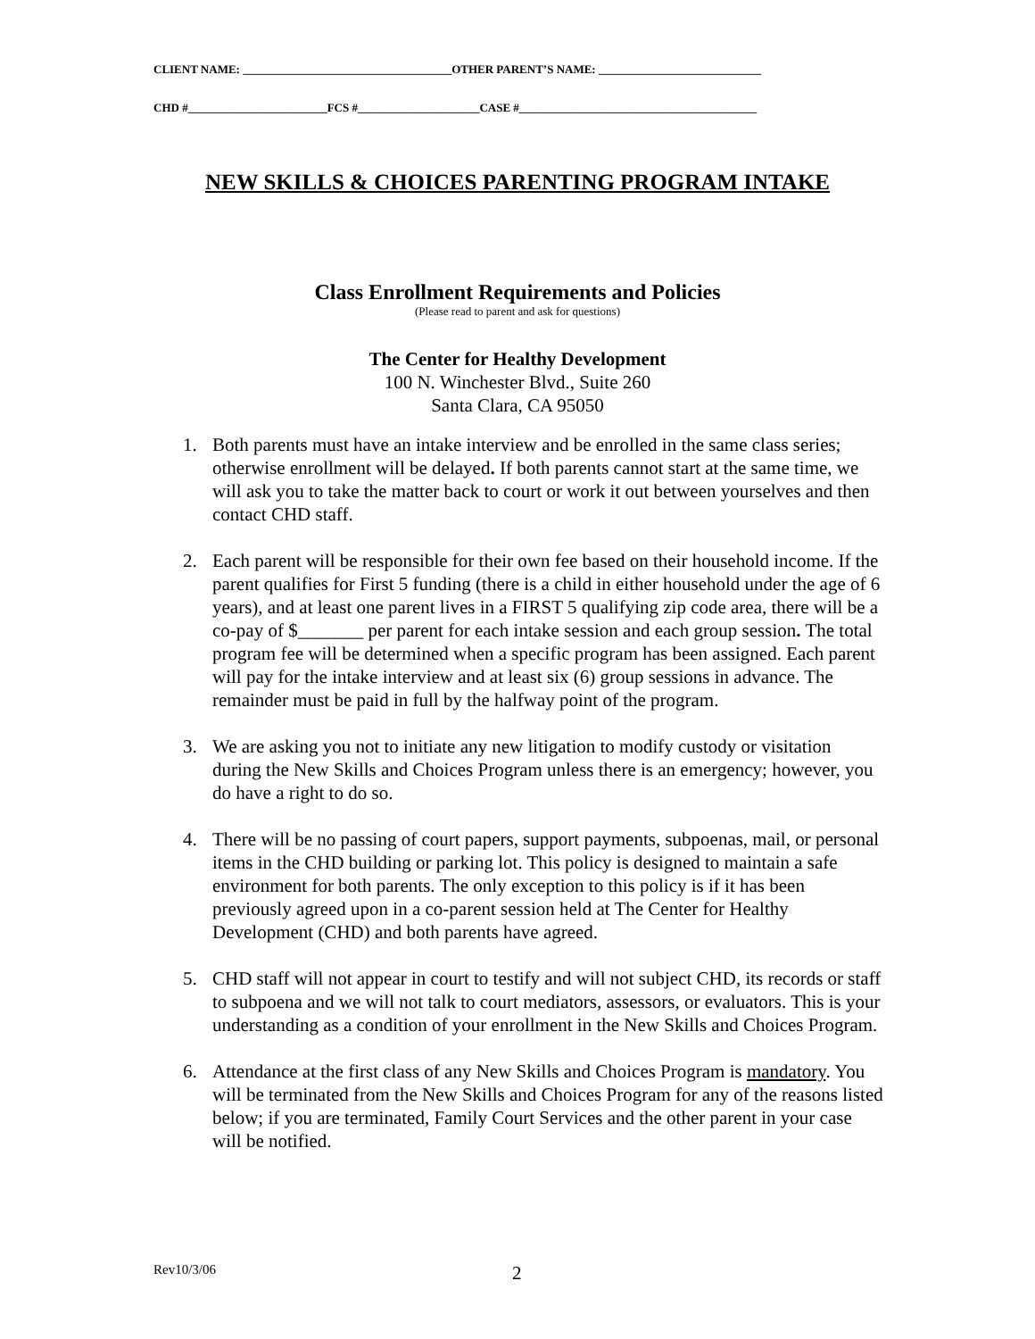CLIENT NAME: ____________________________________OTHER PARENT’S NAME: ____________________________
CHD #________________________FCS #_____________________CASE #_________________________________________
NEW SKILLS & CHOICES PARENTING PROGRAM INTAKE
Class Enrollment Requirements and Policies
(Please read to parent and ask for questions)
The Center for Healthy Development
100 N. Winchester Blvd., Suite 260
Santa Clara, CA 95050
1. Both parents must have an intake interview and be enrolled in the same class series; otherwise enrollment will be delayed. If both parents cannot start at the same time, we will ask you to take the matter back to court or work it out between yourselves and then contact CHD staff.
2. Each parent will be responsible for their own fee based on their household income. If the parent qualifies for First 5 funding (there is a child in either household under the age of 6 years), and at least one parent lives in a FIRST 5 qualifying zip code area, there will be a co-pay of $_______ per parent for each intake session and each group session. The total program fee will be determined when a specific program has been assigned. Each parent will pay for the intake interview and at least six (6) group sessions in advance. The remainder must be paid in full by the halfway point of the program.
3. We are asking you not to initiate any new litigation to modify custody or visitation during the New Skills and Choices Program unless there is an emergency; however, you do have a right to do so.
4. There will be no passing of court papers, support payments, subpoenas, mail, or personal items in the CHD building or parking lot. This policy is designed to maintain a safe environment for both parents. The only exception to this policy is if it has been previously agreed upon in a co-parent session held at The Center for Healthy Development (CHD) and both parents have agreed.
5. CHD staff will not appear in court to testify and will not subject CHD, its records or staff to subpoena and we will not talk to court mediators, assessors, or evaluators. This is your understanding as a condition of your enrollment in the New Skills and Choices Program.
6. Attendance at the first class of any New Skills and Choices Program is mandatory. You will be terminated from the New Skills and Choices Program for any of the reasons listed below; if you are terminated, Family Court Services and the other parent in your case will be notified.
Rev10/3/06 2